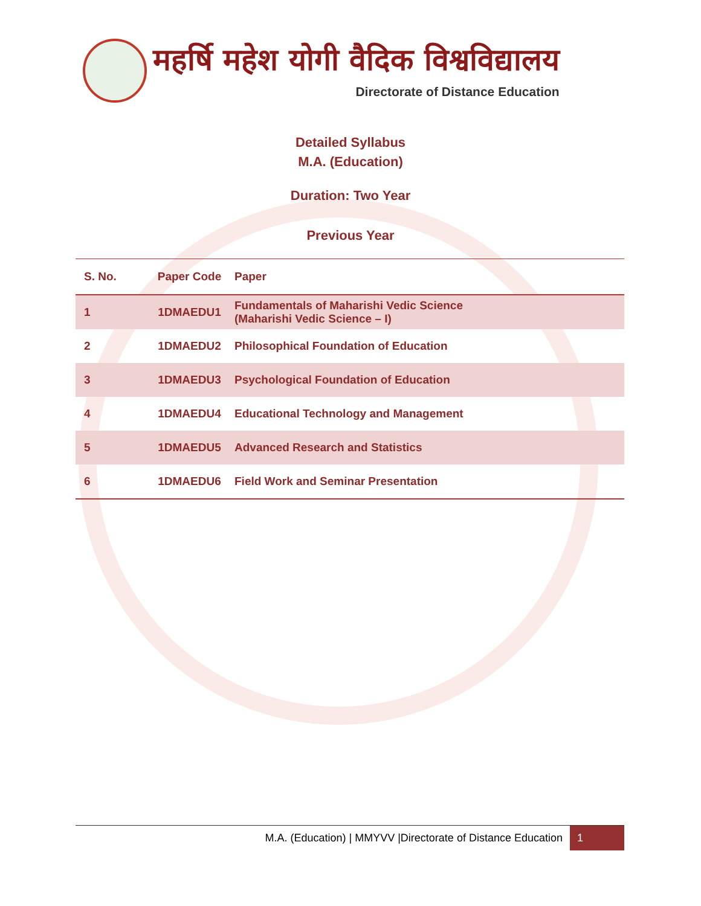महर्षि महेश योगी वैदिक विश्वविद्यालय
Directorate of Distance Education
Detailed Syllabus
M.A. (Education)
Duration: Two Year
Previous Year
| S. No. | Paper Code | Paper |
| --- | --- | --- |
| 1 | 1DMAEDU1 | Fundamentals of Maharishi Vedic Science (Maharishi Vedic Science – I) |
| 2 | 1DMAEDU2 | Philosophical Foundation of Education |
| 3 | 1DMAEDU3 | Psychological Foundation of Education |
| 4 | 1DMAEDU4 | Educational Technology and Management |
| 5 | 1DMAEDU5 | Advanced Research and Statistics |
| 6 | 1DMAEDU6 | Field Work and Seminar Presentation |
M.A. (Education) | MMYVV |Directorate of Distance Education 1